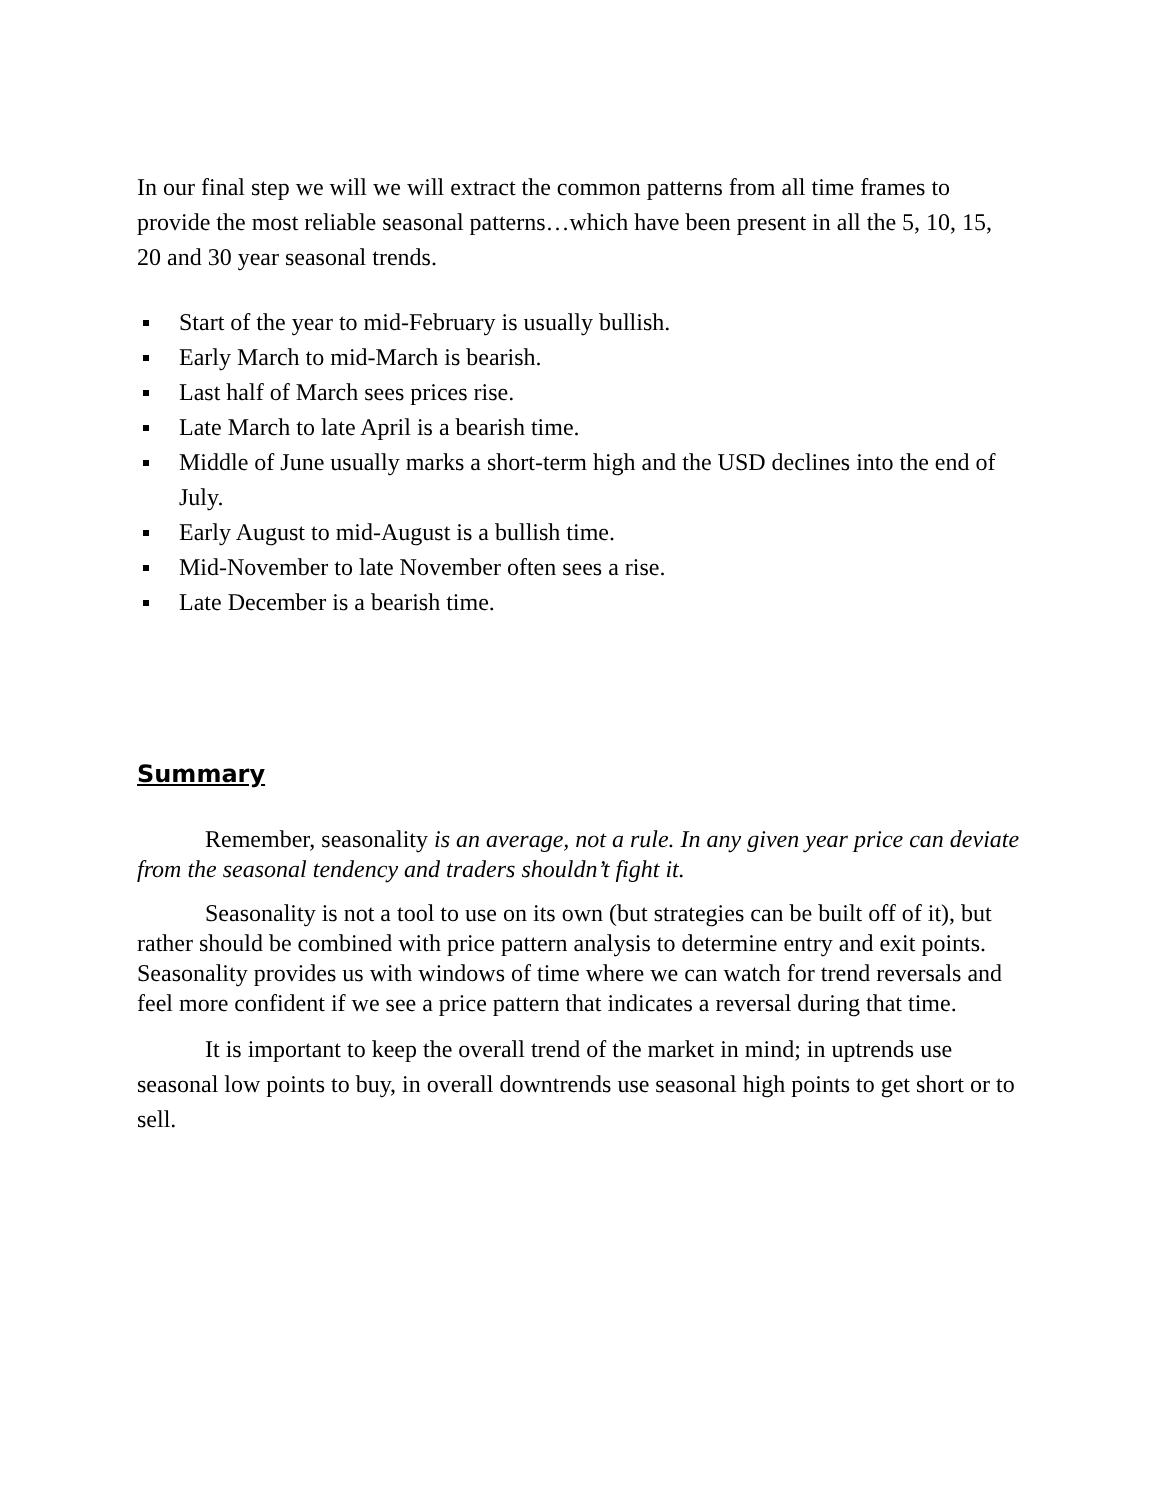In our final step we will we will extract the common patterns from all time frames to provide the most reliable seasonal patterns…which have been present in all the 5, 10, 15, 20 and 30 year seasonal trends.
Start of the year to mid-February is usually bullish.
Early March to mid-March is bearish.
Last half of March sees prices rise.
Late March to late April is a bearish time.
Middle of June usually marks a short-term high and the USD declines into the end of July.
Early August to mid-August is a bullish time.
Mid-November to late November often sees a rise.
Late December is a bearish time.
Summary
Remember, seasonality is an average, not a rule. In any given year price can deviate from the seasonal tendency and traders shouldn’t fight it.
Seasonality is not a tool to use on its own (but strategies can be built off of it), but rather should be combined with price pattern analysis to determine entry and exit points. Seasonality provides us with windows of time where we can watch for trend reversals and feel more confident if we see a price pattern that indicates a reversal during that time.
It is important to keep the overall trend of the market in mind; in uptrends use seasonal low points to buy, in overall downtrends use seasonal high points to get short or to sell.